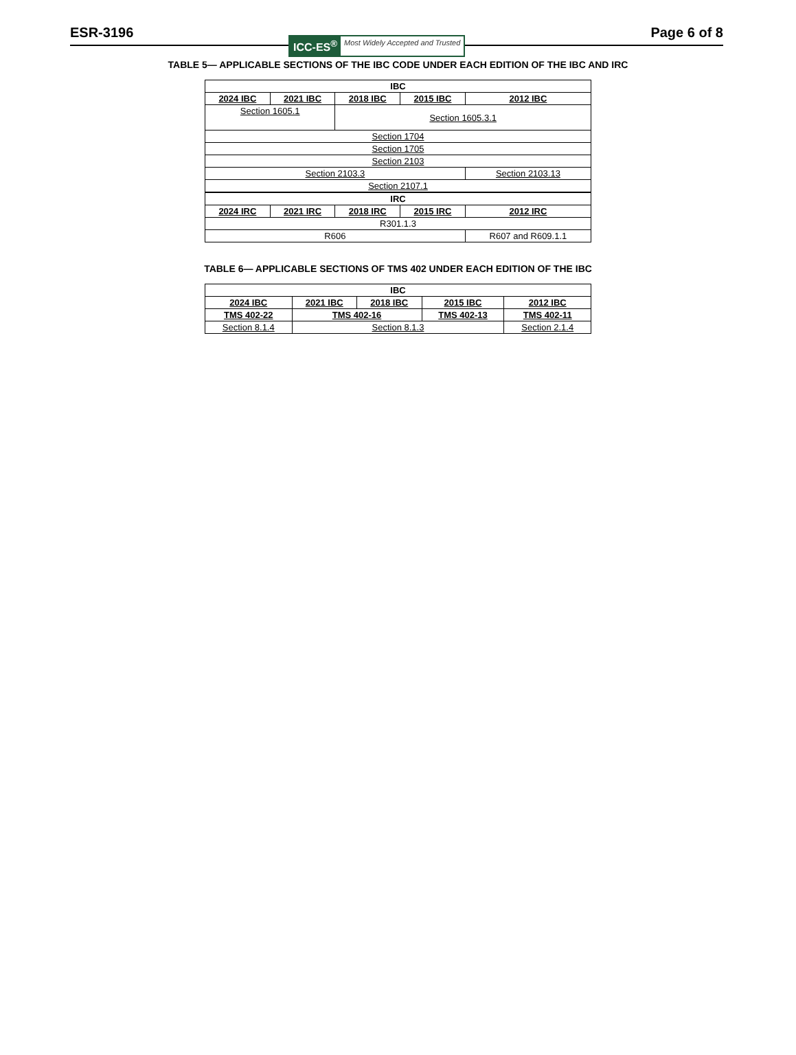ESR-3196
ICC-ES<sup>®</sup> Most Widely Accepted and Trusted
Page 6 of 8
TABLE 5— APPLICABLE SECTIONS OF THE IBC CODE UNDER EACH EDITION OF THE IBC AND IRC
| IBC | | | | |
| --- | --- | --- | --- | --- |
| 2024 IBC | 2021 IBC | 2018 IBC | 2015 IBC | 2012 IBC |
| Section 1605.1 | | Section 1605.3.1 | | |
| Section 1704 | | | | |
| Section 1705 | | | | |
| Section 2103 | | | | |
| Section 2103.3 | | | | Section 2103.13 |
| Section 2107.1 | | | | |
| IRC | | | | |
| 2024 IRC | 2021 IRC | 2018 IRC | 2015 IRC | 2012 IRC |
| R301.1.3 | | | | |
| R606 | | | | R607 and R609.1.1 |
TABLE 6— APPLICABLE SECTIONS OF TMS 402 UNDER EACH EDITION OF THE IBC
| IBC | | | | |
| --- | --- | --- | --- | --- |
| 2024 IBC | 2021 IBC | 2018 IBC | 2015 IBC | 2012 IBC |
| TMS 402-22 | TMS 402-16 | | TMS 402-13 | TMS 402-11 |
| Section 8.1.4 | Section 8.1.3 | | | Section 2.1.4 |